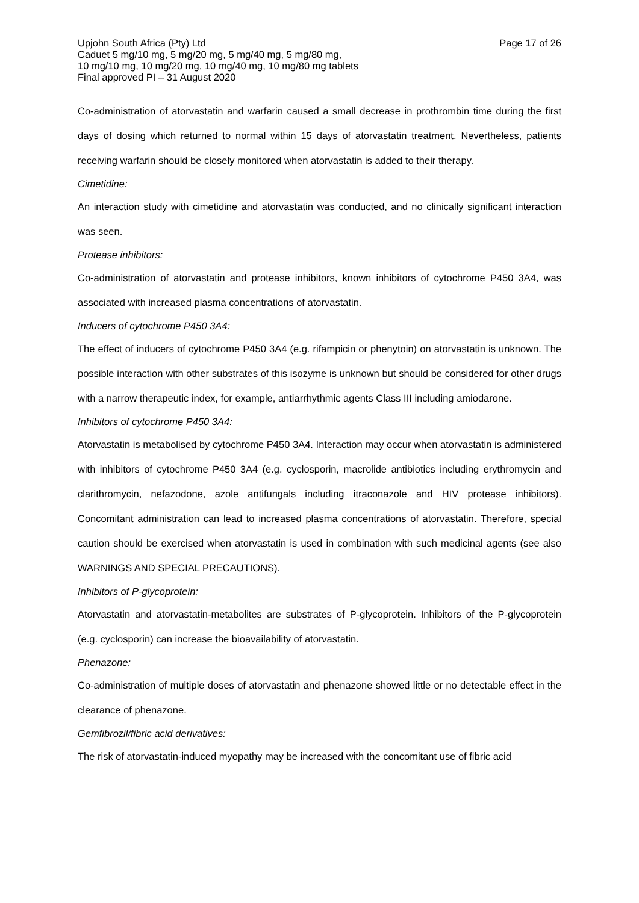Page 17 of 26 Upjohn South Africa (Pty) Ltd
Caduet 5 mg/10 mg, 5 mg/20 mg, 5 mg/40 mg, 5 mg/80 mg,
10 mg/10 mg, 10 mg/20 mg, 10 mg/40 mg, 10 mg/80 mg tablets
Final approved PI – 31 August 2020
Co-administration of atorvastatin and warfarin caused a small decrease in prothrombin time during the first days of dosing which returned to normal within 15 days of atorvastatin treatment. Nevertheless, patients receiving warfarin should be closely monitored when atorvastatin is added to their therapy.
Cimetidine:
An interaction study with cimetidine and atorvastatin was conducted, and no clinically significant interaction was seen.
Protease inhibitors:
Co-administration of atorvastatin and protease inhibitors, known inhibitors of cytochrome P450 3A4, was associated with increased plasma concentrations of atorvastatin.
Inducers of cytochrome P450 3A4:
The effect of inducers of cytochrome P450 3A4 (e.g. rifampicin or phenytoin) on atorvastatin is unknown. The possible interaction with other substrates of this isozyme is unknown but should be considered for other drugs with a narrow therapeutic index, for example, antiarrhythmic agents Class III including amiodarone.
Inhibitors of cytochrome P450 3A4:
Atorvastatin is metabolised by cytochrome P450 3A4. Interaction may occur when atorvastatin is administered with inhibitors of cytochrome P450 3A4 (e.g. cyclosporin, macrolide antibiotics including erythromycin and clarithromycin, nefazodone, azole antifungals including itraconazole and HIV protease inhibitors). Concomitant administration can lead to increased plasma concentrations of atorvastatin. Therefore, special caution should be exercised when atorvastatin is used in combination with such medicinal agents (see also WARNINGS AND SPECIAL PRECAUTIONS).
Inhibitors of P-glycoprotein:
Atorvastatin and atorvastatin-metabolites are substrates of P-glycoprotein. Inhibitors of the P-glycoprotein (e.g. cyclosporin) can increase the bioavailability of atorvastatin.
Phenazone:
Co-administration of multiple doses of atorvastatin and phenazone showed little or no detectable effect in the clearance of phenazone.
Gemfibrozil/fibric acid derivatives:
The risk of atorvastatin-induced myopathy may be increased with the concomitant use of fibric acid